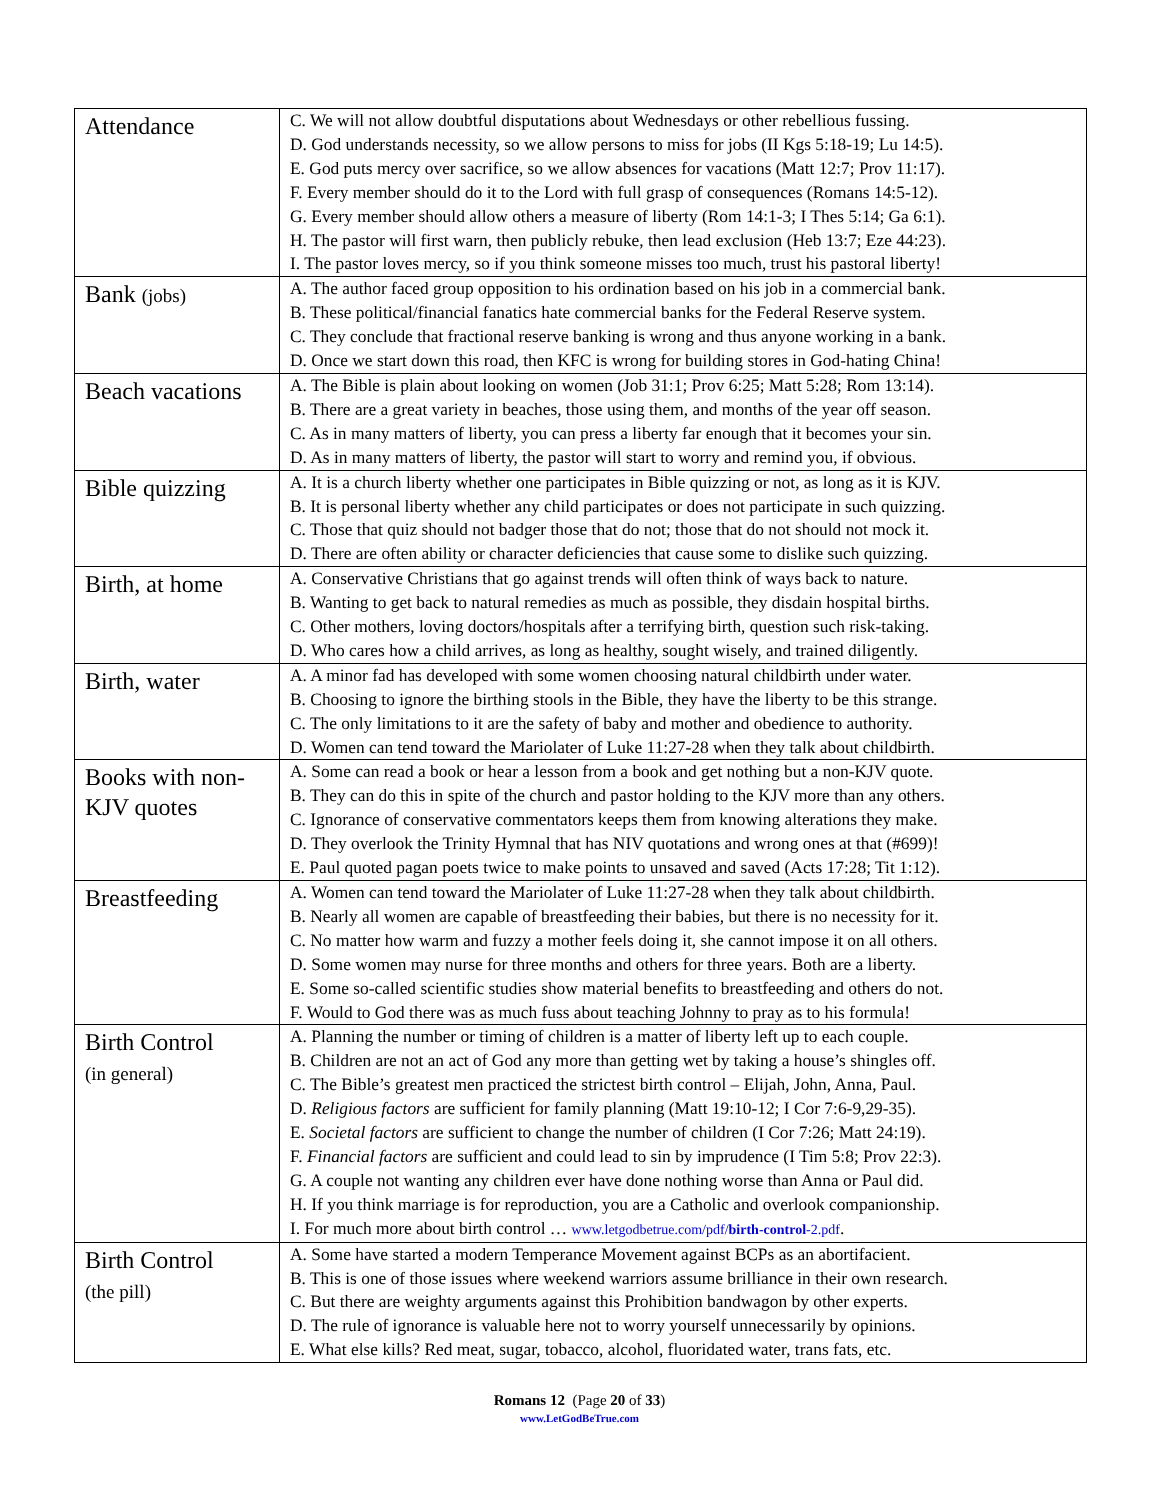| Attendance | C. We will not allow doubtful disputations about Wednesdays or other rebellious fussing. D. God understands necessity, so we allow persons to miss for jobs (II Kgs 5:18-19; Lu 14:5). E. God puts mercy over sacrifice, so we allow absences for vacations (Matt 12:7; Prov 11:17). F. Every member should do it to the Lord with full grasp of consequences (Romans 14:5-12). G. Every member should allow others a measure of liberty (Rom 14:1-3; I Thes 5:14; Ga 6:1). H. The pastor will first warn, then publicly rebuke, then lead exclusion (Heb 13:7; Eze 44:23). I. The pastor loves mercy, so if you think someone misses too much, trust his pastoral liberty! |
| Bank (jobs) | A. The author faced group opposition to his ordination based on his job in a commercial bank. B. These political/financial fanatics hate commercial banks for the Federal Reserve system. C. They conclude that fractional reserve banking is wrong and thus anyone working in a bank. D. Once we start down this road, then KFC is wrong for building stores in God-hating China! |
| Beach vacations | A. The Bible is plain about looking on women (Job 31:1; Prov 6:25; Matt 5:28; Rom 13:14). B. There are a great variety in beaches, those using them, and months of the year off season. C. As in many matters of liberty, you can press a liberty far enough that it becomes your sin. D. As in many matters of liberty, the pastor will start to worry and remind you, if obvious. |
| Bible quizzing | A. It is a church liberty whether one participates in Bible quizzing or not, as long as it is KJV. B. It is personal liberty whether any child participates or does not participate in such quizzing. C. Those that quiz should not badger those that do not; those that do not should not mock it. D. There are often ability or character deficiencies that cause some to dislike such quizzing. |
| Birth, at home | A. Conservative Christians that go against trends will often think of ways back to nature. B. Wanting to get back to natural remedies as much as possible, they disdain hospital births. C. Other mothers, loving doctors/hospitals after a terrifying birth, question such risk-taking. D. Who cares how a child arrives, as long as healthy, sought wisely, and trained diligently. |
| Birth, water | A. A minor fad has developed with some women choosing natural childbirth under water. B. Choosing to ignore the birthing stools in the Bible, they have the liberty to be this strange. C. The only limitations to it are the safety of baby and mother and obedience to authority. D. Women can tend toward the Mariolater of Luke 11:27-28 when they talk about childbirth. |
| Books with non-KJV quotes | A. Some can read a book or hear a lesson from a book and get nothing but a non-KJV quote. B. They can do this in spite of the church and pastor holding to the KJV more than any others. C. Ignorance of conservative commentators keeps them from knowing alterations they make. D. They overlook the Trinity Hymnal that has NIV quotations and wrong ones at that (#699)! E. Paul quoted pagan poets twice to make points to unsaved and saved (Acts 17:28; Tit 1:12). |
| Breastfeeding | A. Women can tend toward the Mariolater of Luke 11:27-28 when they talk about childbirth. B. Nearly all women are capable of breastfeeding their babies, but there is no necessity for it. C. No matter how warm and fuzzy a mother feels doing it, she cannot impose it on all others. D. Some women may nurse for three months and others for three years. Both are a liberty. E. Some so-called scientific studies show material benefits to breastfeeding and others do not. F. Would to God there was as much fuss about teaching Johnny to pray as to his formula! |
| Birth Control (in general) | A. Planning the number or timing of children is a matter of liberty left up to each couple. B. Children are not an act of God any more than getting wet by taking a house’s shingles off. C. The Bible’s greatest men practiced the strictest birth control – Elijah, John, Anna, Paul. D. Religious factors are sufficient for family planning (Matt 19:10-12; I Cor 7:6-9,29-35). E. Societal factors are sufficient to change the number of children (I Cor 7:26; Matt 24:19). F. Financial factors are sufficient and could lead to sin by imprudence (I Tim 5:8; Prov 22:3). G. A couple not wanting any children ever have done nothing worse than Anna or Paul did. H. If you think marriage is for reproduction, you are a Catholic and overlook companionship. I. For much more about birth control … www.letgodbetrue.com/pdf/ birth-control -2.pdf . |
| Birth Control (the pill) | A. Some have started a modern Temperance Movement against BCPs as an abortifacient. B. This is one of those issues where weekend warriors assume brilliance in their own research. C. But there are weighty arguments against this Prohibition bandwagon by other experts. D. The rule of ignorance is valuable here not to worry yourself unnecessarily by opinions. E. What else kills? Red meat, sugar, tobacco, alcohol, fluoridated water, trans fats, etc. |
Romans 12 (Page 20 of 33)
www.LetGodBeTrue.com